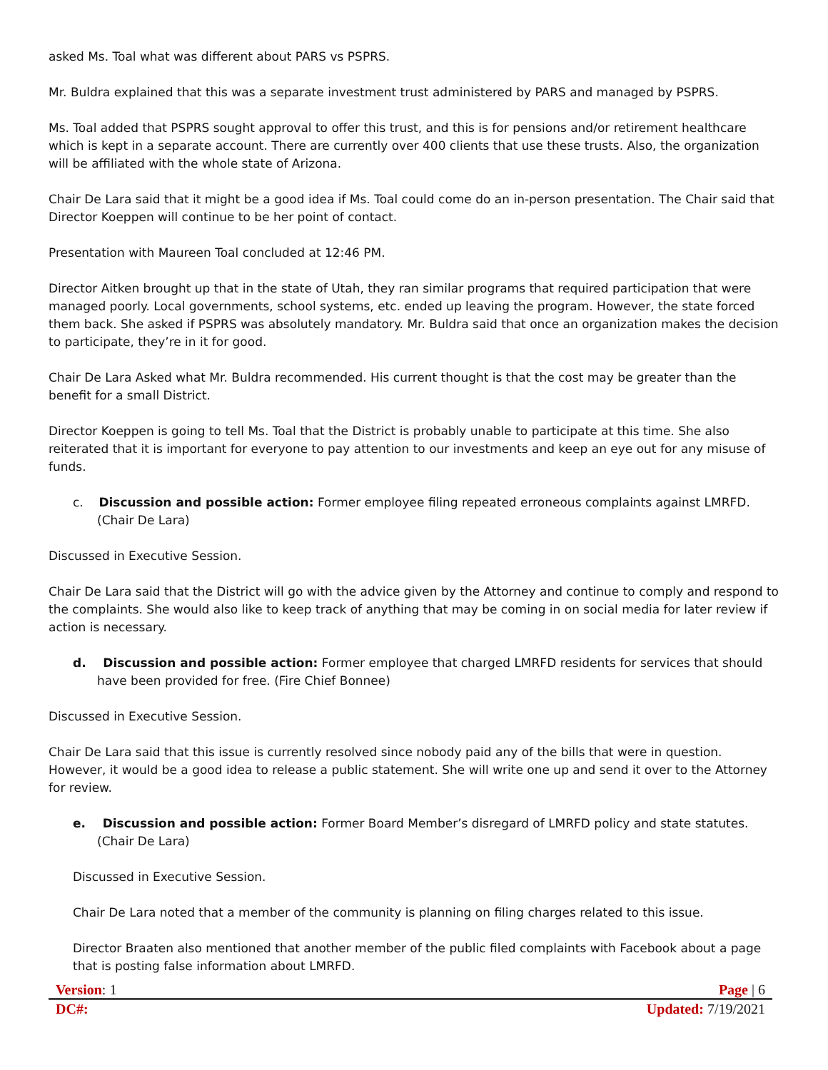asked Ms. Toal what was different about PARS vs PSPRS.
Mr. Buldra explained that this was a separate investment trust administered by PARS and managed by PSPRS.
Ms. Toal added that PSPRS sought approval to offer this trust, and this is for pensions and/or retirement healthcare which is kept in a separate account. There are currently over 400 clients that use these trusts. Also, the organization will be affiliated with the whole state of Arizona.
Chair De Lara said that it might be a good idea if Ms. Toal could come do an in-person presentation. The Chair said that Director Koeppen will continue to be her point of contact.
Presentation with Maureen Toal concluded at 12:46 PM.
Director Aitken brought up that in the state of Utah, they ran similar programs that required participation that were managed poorly. Local governments, school systems, etc. ended up leaving the program. However, the state forced them back. She asked if PSPRS was absolutely mandatory. Mr. Buldra said that once an organization makes the decision to participate, they’re in it for good.
Chair De Lara Asked what Mr. Buldra recommended. His current thought is that the cost may be greater than the benefit for a small District.
Director Koeppen is going to tell Ms. Toal that the District is probably unable to participate at this time. She also reiterated that it is important for everyone to pay attention to our investments and keep an eye out for any misuse of funds.
c. Discussion and possible action: Former employee filing repeated erroneous complaints against LMRFD. (Chair De Lara)
Discussed in Executive Session.
Chair De Lara said that the District will go with the advice given by the Attorney and continue to comply and respond to the complaints. She would also like to keep track of anything that may be coming in on social media for later review if action is necessary.
d. Discussion and possible action: Former employee that charged LMRFD residents for services that should have been provided for free. (Fire Chief Bonnee)
Discussed in Executive Session.
Chair De Lara said that this issue is currently resolved since nobody paid any of the bills that were in question. However, it would be a good idea to release a public statement. She will write one up and send it over to the Attorney for review.
e. Discussion and possible action: Former Board Member’s disregard of LMRFD policy and state statutes. (Chair De Lara)
Discussed in Executive Session.
Chair De Lara noted that a member of the community is planning on filing charges related to this issue.
Director Braaten also mentioned that another member of the public filed complaints with Facebook about a page that is posting false information about LMRFD.
Version: 1 Page | 6
DC#: Updated: 7/19/2021